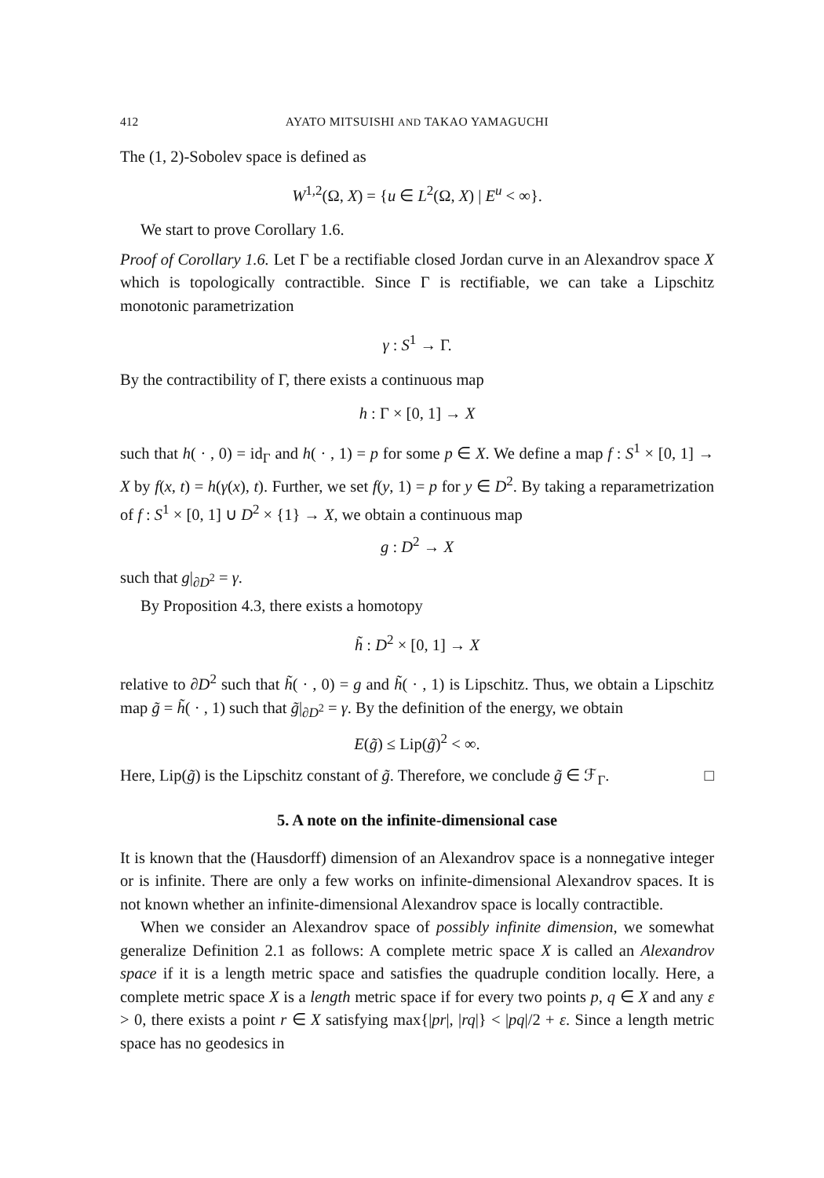412 AYATO MITSUISHI AND TAKAO YAMAGUCHI
The (1, 2)-Sobolev space is defined as
W<sup>1,2</sup>(Ω, X) = {u ∈ L<sup>2</sup>(Ω, X) | E<sup>u</sup> < ∞}.
We start to prove Corollary 1.6.
Proof of Corollary 1.6. Let Γ be a rectifiable closed Jordan curve in an Alexandrov space X which is topologically contractible. Since Γ is rectifiable, we can take a Lipschitz monotonic parametrization
γ : S<sup>1</sup> → Γ.
By the contractibility of Γ, there exists a continuous map
h : Γ × [0, 1] → X
such that h( · , 0) = id<sub>Γ</sub> and h( · , 1) = p for some p ∈ X. We define a map f : S<sup>1</sup> × [0, 1] → X by f(x, t) = h(γ(x), t). Further, we set f(y, 1) = p for y ∈ D<sup>2</sup>. By taking a reparametrization of f : S<sup>1</sup> × [0, 1] ∪ D<sup>2</sup> × {1} → X, we obtain a continuous map
g : D<sup>2</sup> → X
such that g|<sub>∂D<sup>2</sup></sub> = γ.
By Proposition 4.3, there exists a homotopy
h̃ : D<sup>2</sup> × [0, 1] → X
relative to ∂D<sup>2</sup> such that h̃( · , 0) = g and h̃( · , 1) is Lipschitz. Thus, we obtain a Lipschitz map g̃ = h̃( · , 1) such that g̃|<sub>∂D<sup>2</sup></sub> = γ. By the definition of the energy, we obtain
E(g̃) ≤ Lip(g̃)<sup>2</sup> < ∞.
Here, Lip(g̃) is the Lipschitz constant of g̃. Therefore, we conclude g̃ ∈ ℱ<sub>Γ</sub>. □
5. A note on the infinite-dimensional case
It is known that the (Hausdorff) dimension of an Alexandrov space is a nonnegative integer or is infinite. There are only a few works on infinite-dimensional Alexandrov spaces. It is not known whether an infinite-dimensional Alexandrov space is locally contractible.
When we consider an Alexandrov space of possibly infinite dimension, we somewhat generalize Definition 2.1 as follows: A complete metric space X is called an Alexandrov space if it is a length metric space and satisfies the quadruple condition locally. Here, a complete metric space X is a length metric space if for every two points p, q ∈ X and any ε > 0, there exists a point r ∈ X satisfying max{|pr|, |rq|} < |pq|/2 + ε. Since a length metric space has no geodesics in